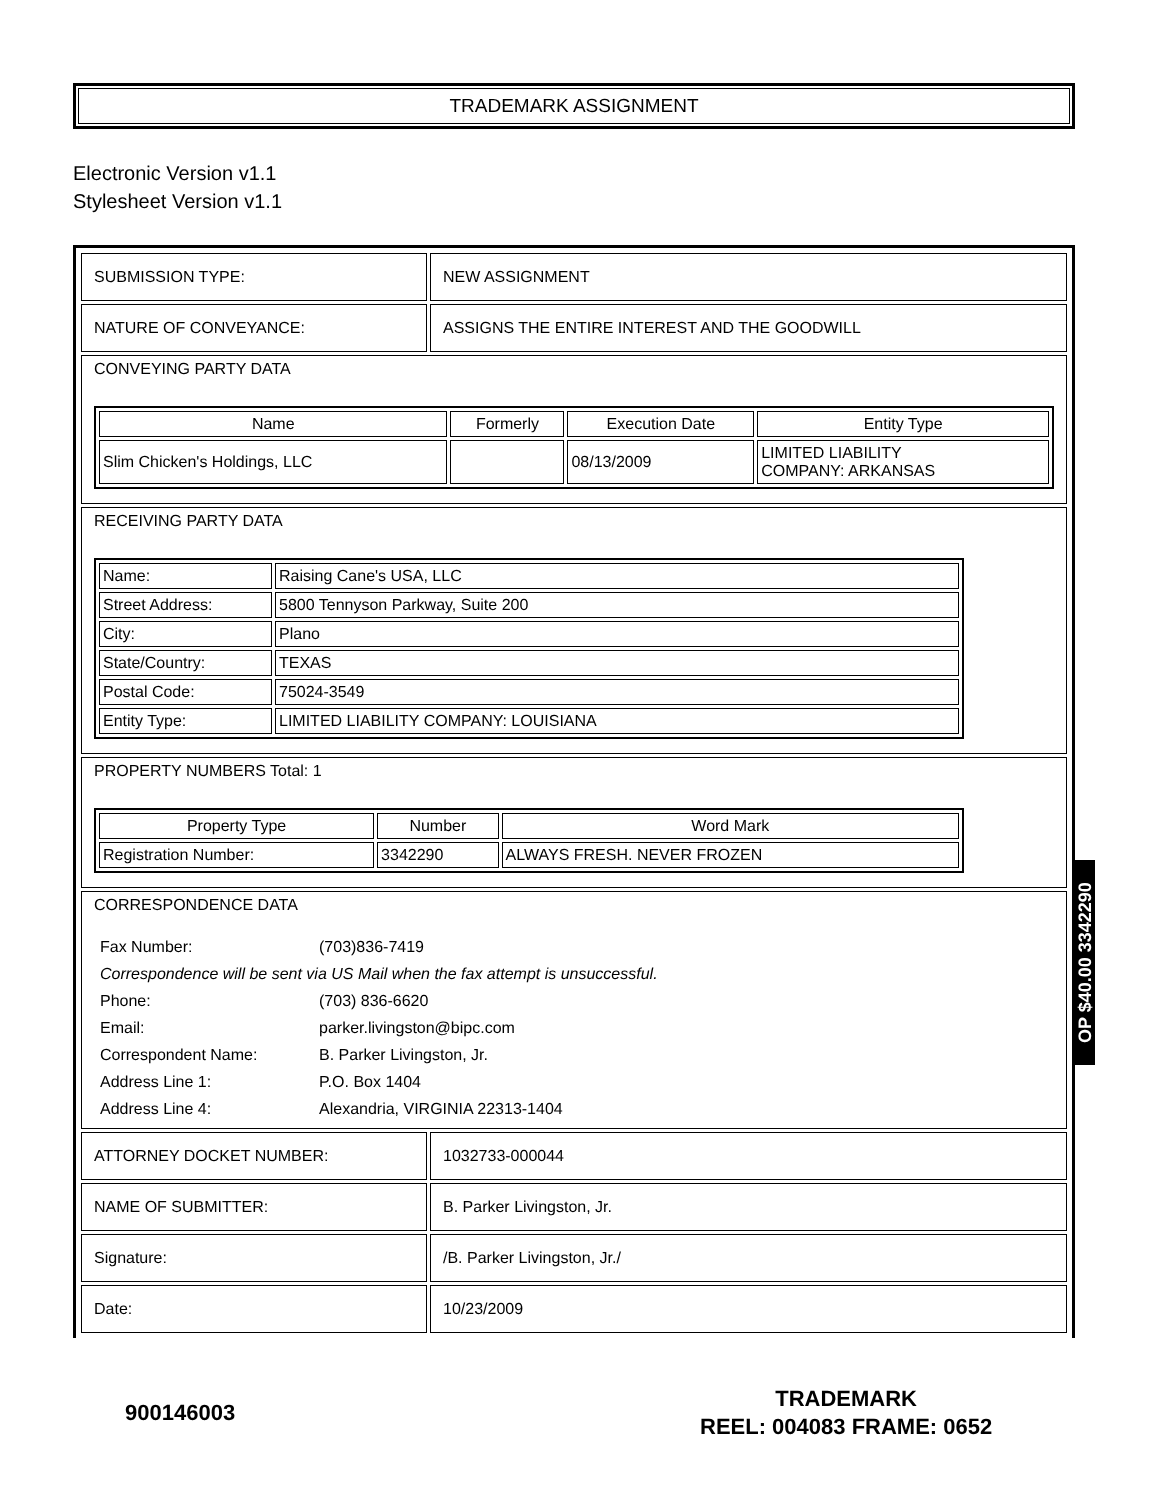TRADEMARK ASSIGNMENT
Electronic Version v1.1
Stylesheet Version v1.1
| SUBMISSION TYPE: | NEW ASSIGNMENT |
| NATURE OF CONVEYANCE: | ASSIGNS THE ENTIRE INTEREST AND THE GOODWILL |
| CONVEYING PARTY DATA / Name / Formerly / Execution Date / Entity Type / / --- / --- / --- / --- / / Slim Chicken's Holdings, LLC / / 08/13/2009 / LIMITED LIABILITY COMPANY: ARKANSAS / | |
| RECEIVING PARTY DATA / Name: / Raising Cane's USA, LLC / / Street Address: / 5800 Tennyson Parkway, Suite 200 / / City: / Plano / / State/Country: / TEXAS / / Postal Code: / 75024-3549 / / Entity Type: / LIMITED LIABILITY COMPANY: LOUISIANA / | |
| PROPERTY NUMBERS Total: 1 / Property Type / Number / Word Mark / / --- / --- / --- / / Registration Number: / 3342290 / ALWAYS FRESH. NEVER FROZEN / | |
| CORRESPONDENCE DATA / Fax Number: / (703)836-7419 / / Correspondence will be sent via US Mail when the fax attempt is unsuccessful. / / / Phone: / (703) 836-6620 / / Email: / parker.livingston@bipc.com / / Correspondent Name: / B. Parker Livingston, Jr. / / Address Line 1: / P.O. Box 1404 / / Address Line 4: / Alexandria, VIRGINIA 22313-1404 / | |
| ATTORNEY DOCKET NUMBER: | 1032733-000044 |
| NAME OF SUBMITTER: | B. Parker Livingston, Jr. |
| Signature: | /B. Parker Livingston, Jr./ |
| Date: | 10/23/2009 |
OP $40.00 3342290
900146003
TRADEMARK
REEL: 004083 FRAME: 0652